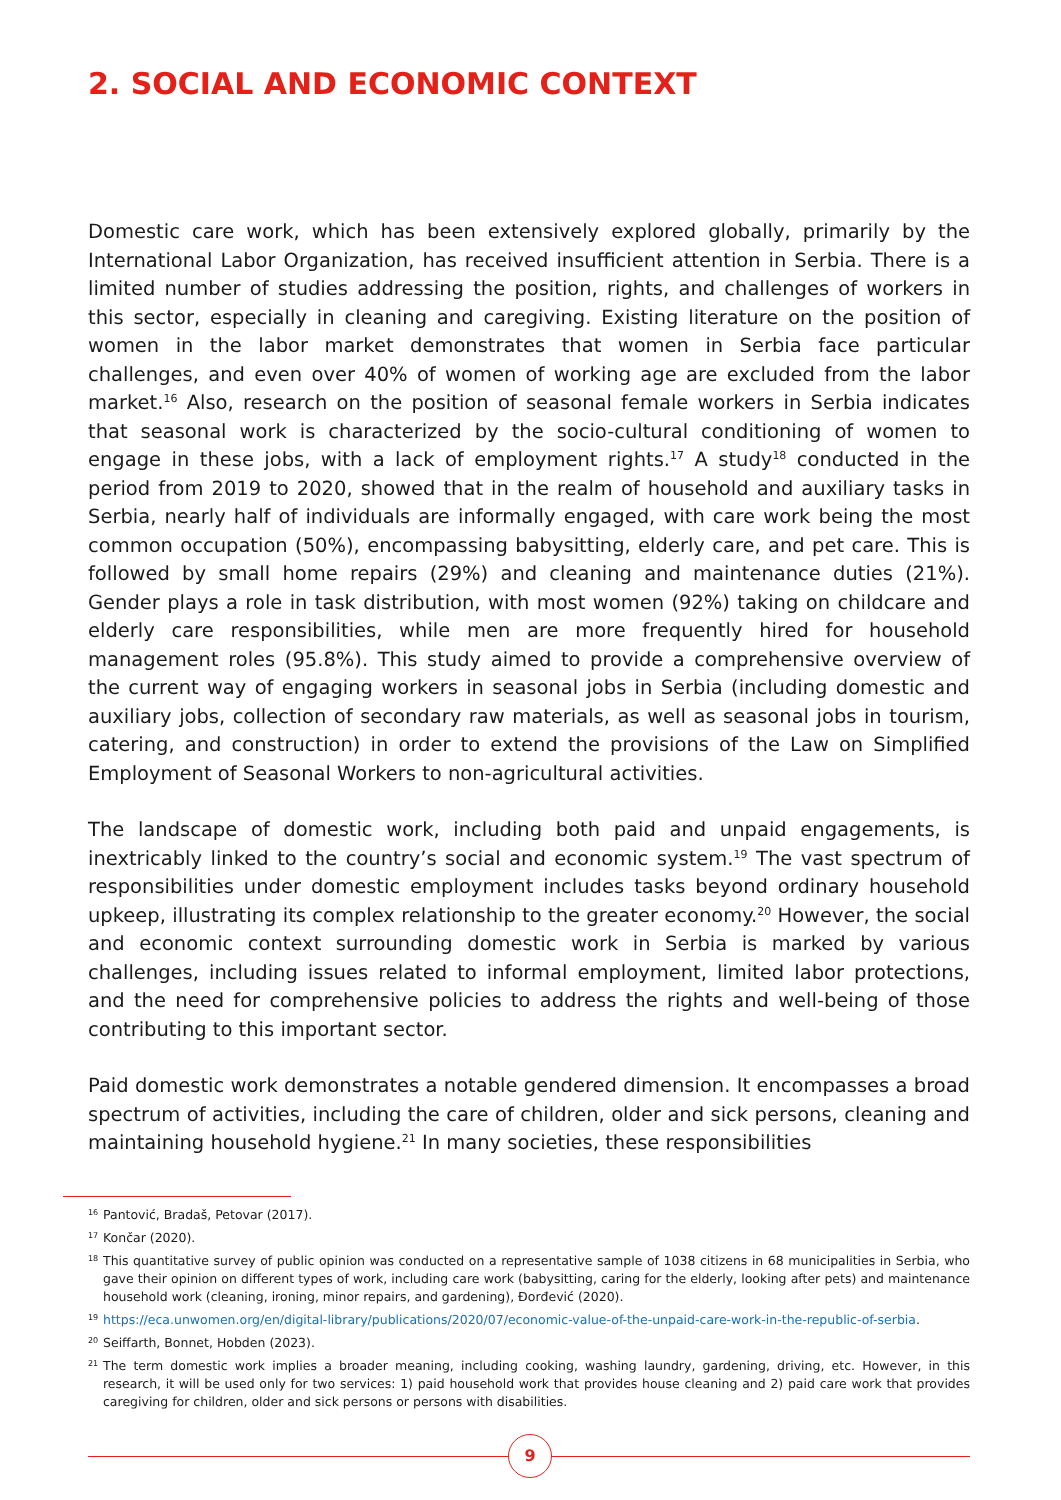2. SOCIAL AND ECONOMIC CONTEXT
Domestic care work, which has been extensively explored globally, primarily by the International Labor Organization, has received insufficient attention in Serbia. There is a limited number of studies addressing the position, rights, and challenges of workers in this sector, especially in cleaning and caregiving. Existing literature on the position of women in the labor market demonstrates that women in Serbia face particular challenges, and even over 40% of women of working age are excluded from the labor market.<sup>16</sup> Also, research on the position of seasonal female workers in Serbia indicates that seasonal work is characterized by the socio-cultural conditioning of women to engage in these jobs, with a lack of employment rights.<sup>17</sup> A study<sup>18</sup> conducted in the period from 2019 to 2020, showed that in the realm of household and auxiliary tasks in Serbia, nearly half of individuals are informally engaged, with care work being the most common occupation (50%), encompassing babysitting, elderly care, and pet care. This is followed by small home repairs (29%) and cleaning and maintenance duties (21%). Gender plays a role in task distribution, with most women (92%) taking on childcare and elderly care responsibilities, while men are more frequently hired for household management roles (95.8%). This study aimed to provide a comprehensive overview of the current way of engaging workers in seasonal jobs in Serbia (including domestic and auxiliary jobs, collection of secondary raw materials, as well as seasonal jobs in tourism, catering, and construction) in order to extend the provisions of the Law on Simplified Employment of Seasonal Workers to non-agricultural activities.
The landscape of domestic work, including both paid and unpaid engagements, is inextricably linked to the country’s social and economic system.<sup>19</sup> The vast spectrum of responsibilities under domestic employment includes tasks beyond ordinary household upkeep, illustrating its complex relationship to the greater economy.<sup>20</sup> However, the social and economic context surrounding domestic work in Serbia is marked by various challenges, including issues related to informal employment, limited labor protections, and the need for comprehensive policies to address the rights and well-being of those contributing to this important sector.
Paid domestic work demonstrates a notable gendered dimension. It encompasses a broad spectrum of activities, including the care of children, older and sick persons, cleaning and maintaining household hygiene.<sup>21</sup> In many societies, these responsibilities
16 Pantović, Bradaš, Petovar (2017).
17 Končar (2020).
18 This quantitative survey of public opinion was conducted on a representative sample of 1038 citizens in 68 municipalities in Serbia, who gave their opinion on different types of work, including care work (babysitting, caring for the elderly, looking after pets) and maintenance household work (cleaning, ironing, minor repairs, and gardening), Đorđević (2020).
19 https://eca.unwomen.org/en/digital-library/publications/2020/07/economic-value-of-the-unpaid-care-work-in-the-republic-of-serbia.
20 Seiffarth, Bonnet, Hobden (2023).
21 The term domestic work implies a broader meaning, including cooking, washing laundry, gardening, driving, etc. However, in this research, it will be used only for two services: 1) paid household work that provides house cleaning and 2) paid care work that provides caregiving for children, older and sick persons or persons with disabilities.
9